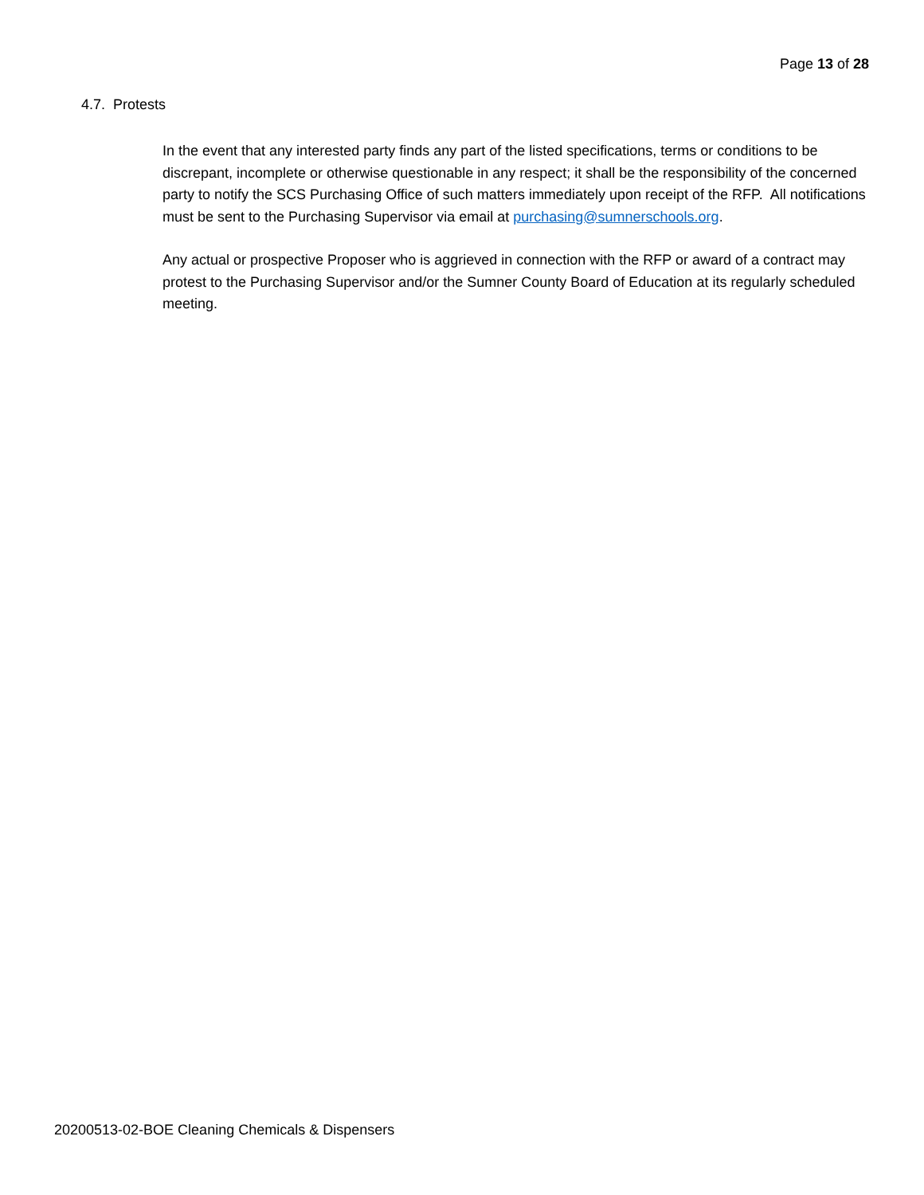Page 13 of 28
4.7. Protests
In the event that any interested party finds any part of the listed specifications, terms or conditions to be discrepant, incomplete or otherwise questionable in any respect; it shall be the responsibility of the concerned party to notify the SCS Purchasing Office of such matters immediately upon receipt of the RFP. All notifications must be sent to the Purchasing Supervisor via email at purchasing@sumnerschools.org.
Any actual or prospective Proposer who is aggrieved in connection with the RFP or award of a contract may protest to the Purchasing Supervisor and/or the Sumner County Board of Education at its regularly scheduled meeting.
20200513-02-BOE Cleaning Chemicals & Dispensers